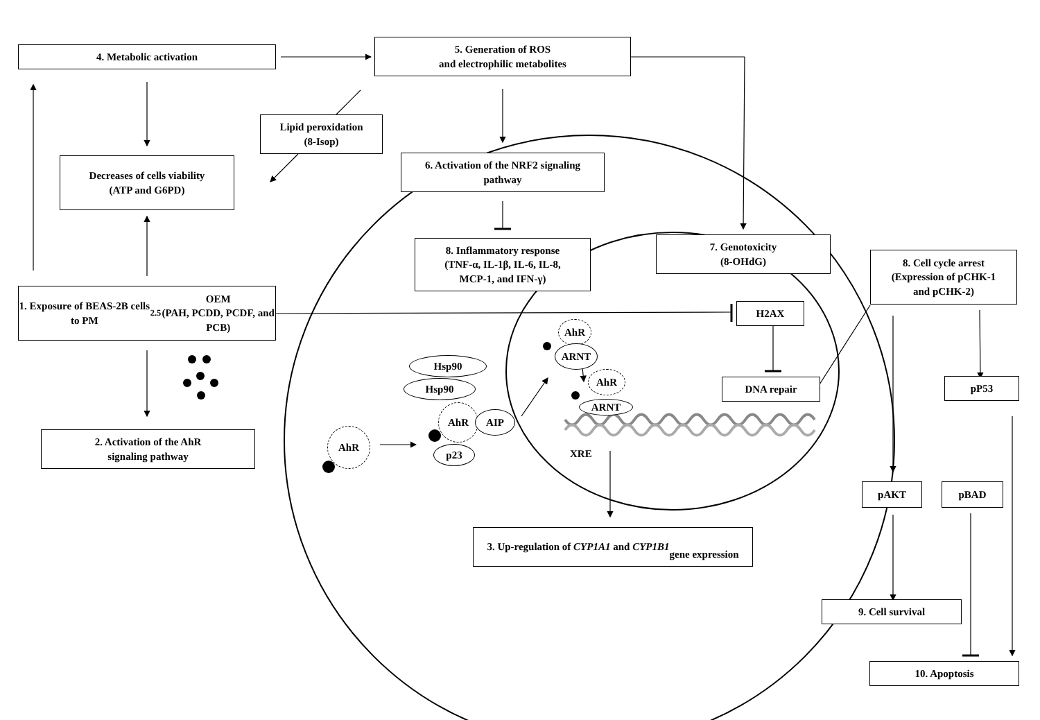4. Metabolic activation
5. Generation of ROS
and electrophilic metabolites
Lipid peroxidation
(8-Isop)
Decreases of cells viability
(ATP and G6PD)
6. Activation of the NRF2 signaling
pathway
8. Inflammatory response
(TNF-α, IL-1β, IL-6, IL-8,
MCP-1, and IFN-γ)
7. Genotoxicity
(8-OHdG)
8. Cell cycle arrest
(Expression of pCHK-1
and pCHK-2)
1. Exposure of BEAS-2B cells to PM<sub>2.5</sub> OEM
(PAH, PCDD, PCDF, and PCB)
H2AX
DNA repair pP53
2. Activation of the AhR
signaling pathway
Hsp90
Hsp90
AhR
AIP
p23
AhR
AhR
ARNT
AhR
ARNT
XRE
pAKT pBAD
3. Up-regulation of CYP1A1 and CYP1B1
gene expression
9. Cell survival
10. Apoptosis